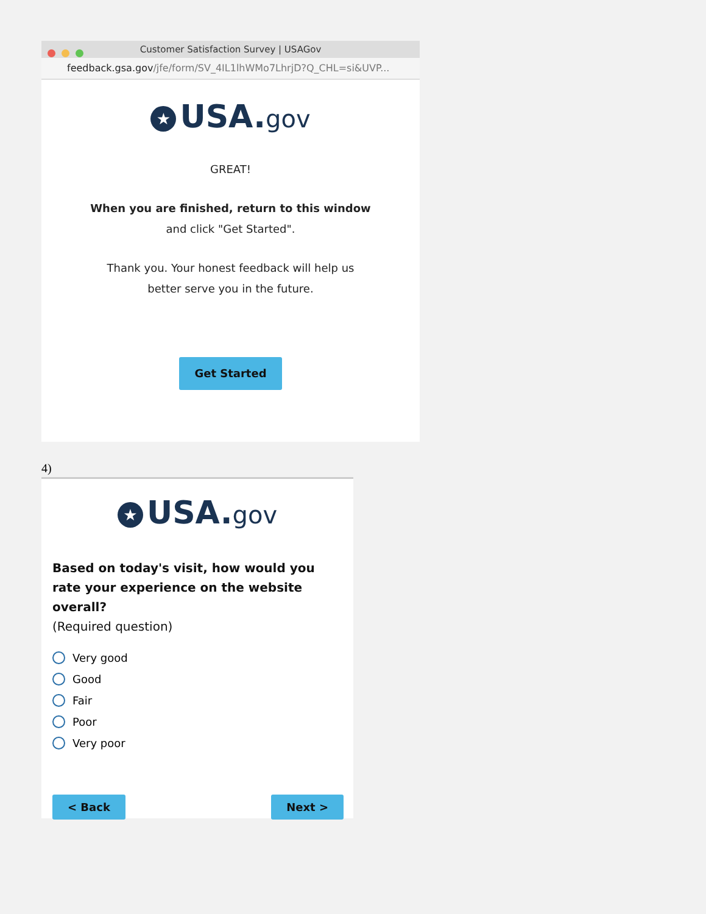Customer Satisfaction Survey | USAGov
feedback.gsa.gov/jfe/form/SV_4IL1lhWMo7LhrjD?Q_CHL=si&UVP...
★ USA.gov
GREAT!
When you are finished, return to this window
and click "Get Started".
Thank you. Your honest feedback will help us
better serve you in the future.
Get Started
4)
★ USA.gov
Based on today's visit, how would you rate your experience on the website overall?
(Required question)
Very good
Good
Fair
Poor
Very poor
< Back Next >